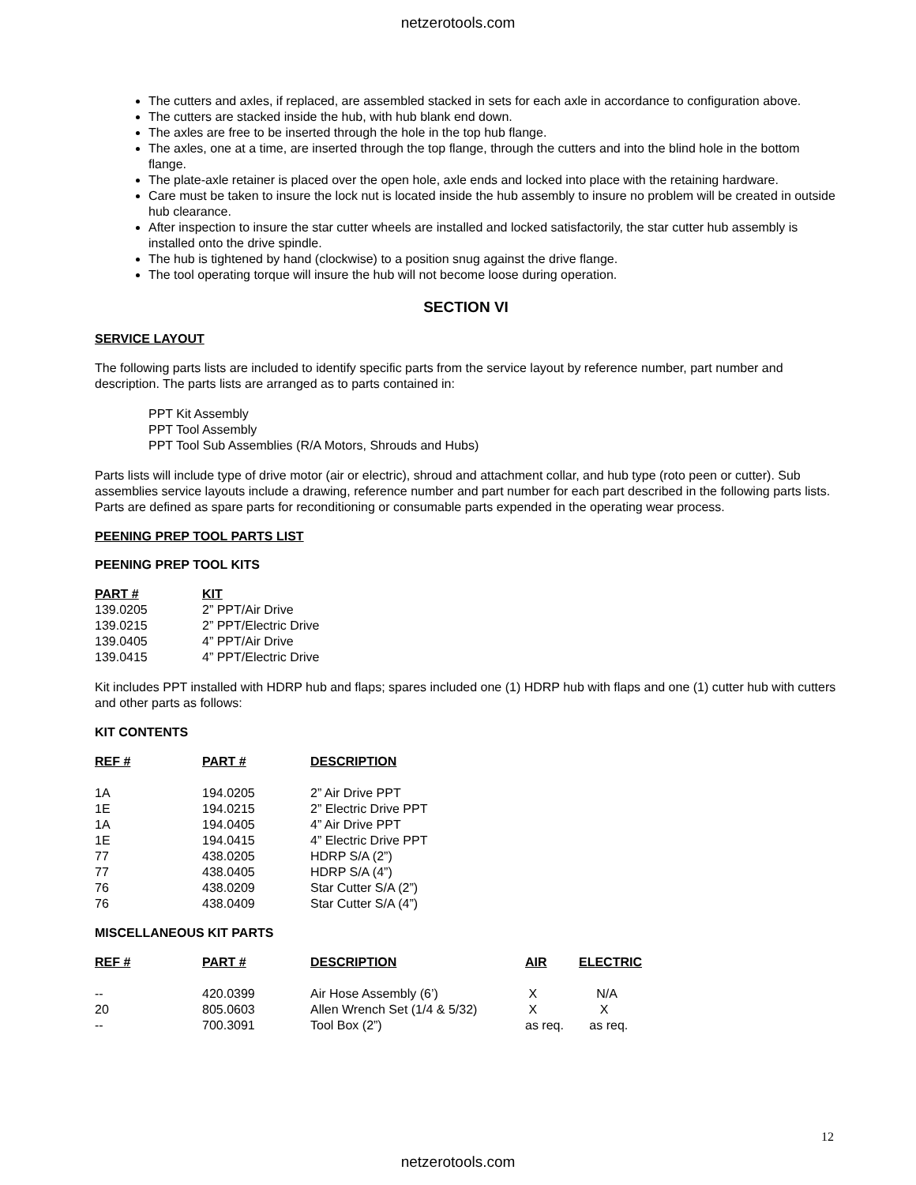netzerotools.com
The cutters and axles, if replaced, are assembled stacked in sets for each axle in accordance to configuration above.
The cutters are stacked inside the hub, with hub blank end down.
The axles are free to be inserted through the hole in the top hub flange.
The axles, one at a time, are inserted through the top flange, through the cutters and into the blind hole in the bottom flange.
The plate-axle retainer is placed over the open hole, axle ends and locked into place with the retaining hardware.
Care must be taken to insure the lock nut is located inside the hub assembly to insure no problem will be created in outside hub clearance.
After inspection to insure the star cutter wheels are installed and locked satisfactorily, the star cutter hub assembly is installed onto the drive spindle.
The hub is tightened by hand (clockwise) to a position snug against the drive flange.
The tool operating torque will insure the hub will not become loose during operation.
SECTION VI
SERVICE LAYOUT
The following parts lists are included to identify specific parts from the service layout by reference number, part number and description. The parts lists are arranged as to parts contained in:
PPT Kit Assembly
PPT Tool Assembly
PPT Tool Sub Assemblies (R/A Motors, Shrouds and Hubs)
Parts lists will include type of drive motor (air or electric), shroud and attachment collar, and hub type (roto peen or cutter). Sub assemblies service layouts include a drawing, reference number and part number for each part described in the following parts lists. Parts are defined as spare parts for reconditioning or consumable parts expended in the operating wear process.
PEENING PREP TOOL PARTS LIST
PEENING PREP TOOL KITS
| PART # | KIT |
| --- | --- |
| 139.0205 | 2” PPT/Air Drive |
| 139.0215 | 2” PPT/Electric Drive |
| 139.0405 | 4” PPT/Air Drive |
| 139.0415 | 4” PPT/Electric Drive |
Kit includes PPT installed with HDRP hub and flaps; spares included one (1) HDRP hub with flaps and one (1) cutter hub with cutters and other parts as follows:
KIT CONTENTS
| REF # | PART # | DESCRIPTION |
| --- | --- | --- |
| 1A | 194.0205 | 2” Air Drive PPT |
| 1E | 194.0215 | 2” Electric Drive PPT |
| 1A | 194.0405 | 4” Air Drive PPT |
| 1E | 194.0415 | 4” Electric Drive PPT |
| 77 | 438.0205 | HDRP S/A (2”) |
| 77 | 438.0405 | HDRP S/A (4”) |
| 76 | 438.0209 | Star Cutter S/A (2”) |
| 76 | 438.0409 | Star Cutter S/A (4”) |
MISCELLANEOUS KIT PARTS
| REF # | PART # | DESCRIPTION | AIR | ELECTRIC |
| --- | --- | --- | --- | --- |
| -- | 420.0399 | Air Hose Assembly (6’) | X | N/A |
| 20 | 805.0603 | Allen Wrench Set (1/4 & 5/32) | X | X |
| -- | 700.3091 | Tool Box (2”) | as req. | as req. |
12
netzerotools.com